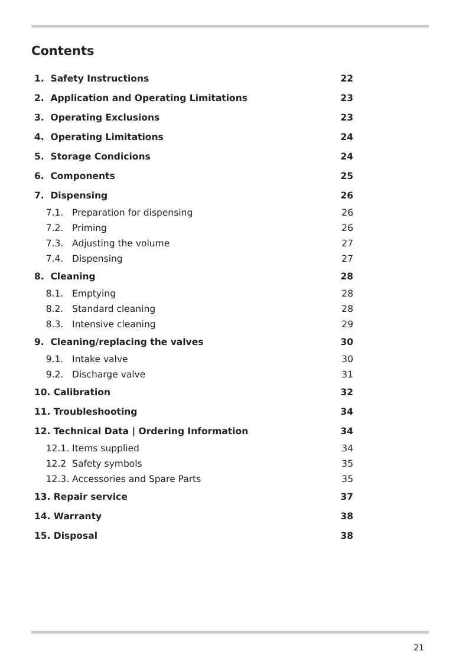Contents
| 1. Safety Instructions | 22 |
| 2. Application and Operating Limitations | 23 |
| 3. Operating Exclusions | 23 |
| 4. Operating Limitations | 24 |
| 5. Storage Condicions | 24 |
| 6. Components | 25 |
| 7. Dispensing | 26 |
| 7.1. Preparation for dispensing | 26 |
| 7.2. Priming | 26 |
| 7.3. Adjusting the volume | 27 |
| 7.4. Dispensing | 27 |
| 8. Cleaning | 28 |
| 8.1. Emptying | 28 |
| 8.2. Standard cleaning | 28 |
| 8.3. Intensive cleaning | 29 |
| 9. Cleaning/replacing the valves | 30 |
| 9.1. Intake valve | 30 |
| 9.2. Discharge valve | 31 |
| 10. Calibration | 32 |
| 11. Troubleshooting | 34 |
| 12. Technical Data / Ordering Information | 34 |
| 12.1. Items supplied | 34 |
| 12.2 Safety symbols | 35 |
| 12.3. Accessories and Spare Parts | 35 |
| 13. Repair service | 37 |
| 14. Warranty | 38 |
| 15. Disposal | 38 |
21